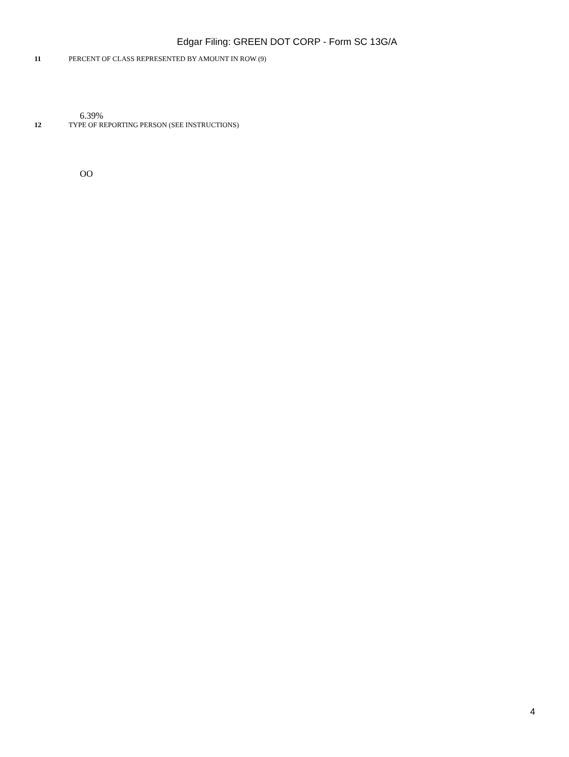Edgar Filing: GREEN DOT CORP - Form SC 13G/A
11 PERCENT OF CLASS REPRESENTED BY AMOUNT IN ROW (9)
6.39%
12 TYPE OF REPORTING PERSON (SEE INSTRUCTIONS)
OO
4